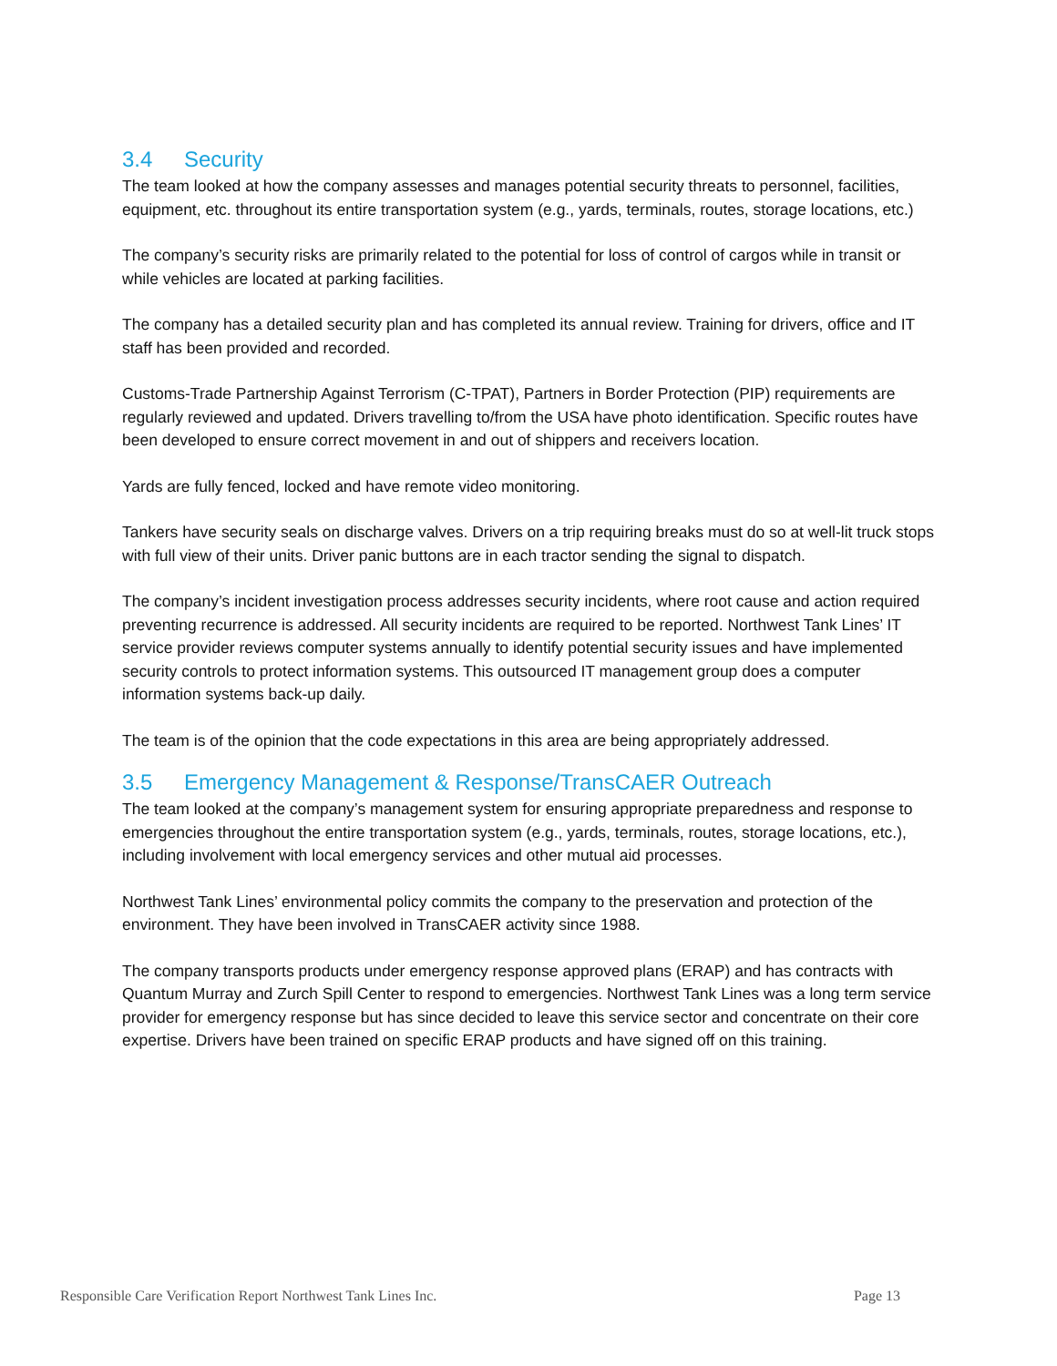3.4 Security
The team looked at how the company assesses and manages potential security threats to personnel, facilities, equipment, etc. throughout its entire transportation system (e.g., yards, terminals, routes, storage locations, etc.)
The company’s security risks are primarily related to the potential for loss of control of cargos while in transit or while vehicles are located at parking facilities.
The company has a detailed security plan and has completed its annual review. Training for drivers, office and IT staff has been provided and recorded.
Customs-Trade Partnership Against Terrorism (C-TPAT), Partners in Border Protection (PIP) requirements are regularly reviewed and updated. Drivers travelling to/from the USA have photo identification. Specific routes have been developed to ensure correct movement in and out of shippers and receivers location.
Yards are fully fenced, locked and have remote video monitoring.
Tankers have security seals on discharge valves. Drivers on a trip requiring breaks must do so at well-lit truck stops with full view of their units. Driver panic buttons are in each tractor sending the signal to dispatch.
The company’s incident investigation process addresses security incidents, where root cause and action required preventing recurrence is addressed. All security incidents are required to be reported. Northwest Tank Lines’ IT service provider reviews computer systems annually to identify potential security issues and have implemented security controls to protect information systems. This outsourced IT management group does a computer information systems back-up daily.
The team is of the opinion that the code expectations in this area are being appropriately addressed.
3.5 Emergency Management & Response/TransCAER Outreach
The team looked at the company’s management system for ensuring appropriate preparedness and response to emergencies throughout the entire transportation system (e.g., yards, terminals, routes, storage locations, etc.), including involvement with local emergency services and other mutual aid processes.
Northwest Tank Lines’ environmental policy commits the company to the preservation and protection of the environment. They have been involved in TransCAER activity since 1988.
The company transports products under emergency response approved plans (ERAP) and has contracts with Quantum Murray and Zurch Spill Center to respond to emergencies. Northwest Tank Lines was a long term service provider for emergency response but has since decided to leave this service sector and concentrate on their core expertise. Drivers have been trained on specific ERAP products and have signed off on this training.
Responsible Care Verification Report Northwest Tank Lines Inc. Page 13